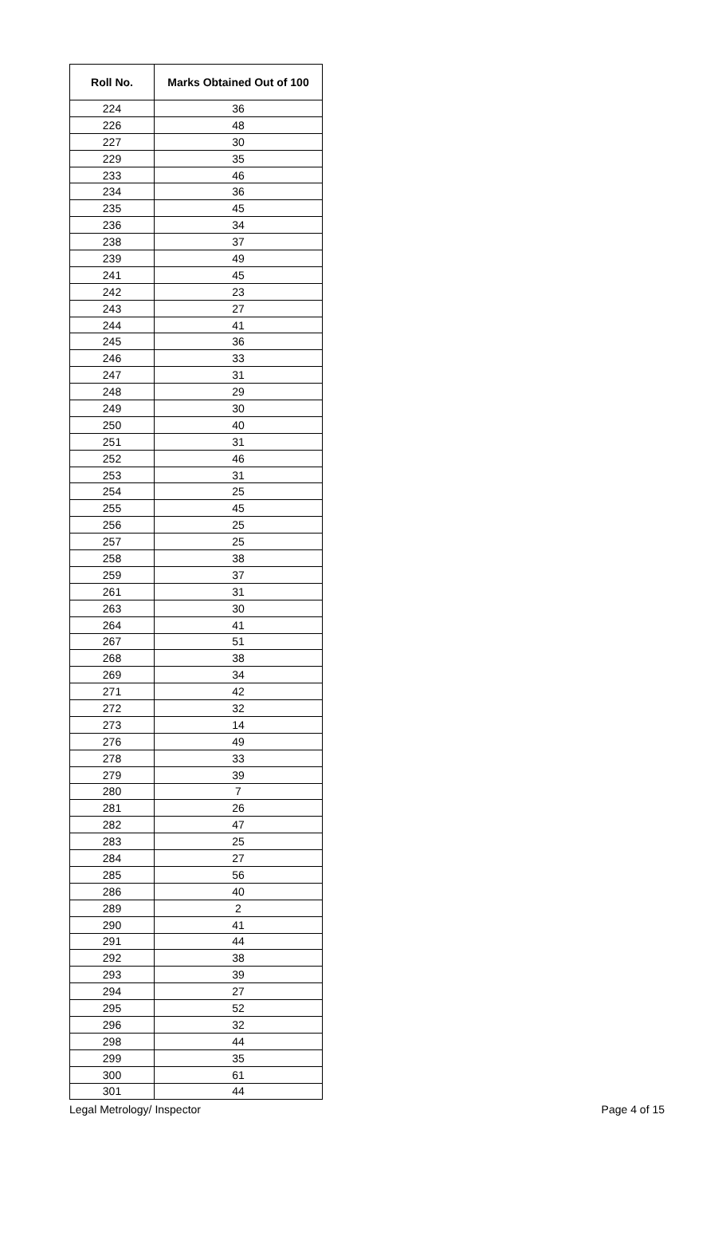| Roll No. | Marks Obtained Out of 100 |
| --- | --- |
| 224 | 36 |
| 226 | 48 |
| 227 | 30 |
| 229 | 35 |
| 233 | 46 |
| 234 | 36 |
| 235 | 45 |
| 236 | 34 |
| 238 | 37 |
| 239 | 49 |
| 241 | 45 |
| 242 | 23 |
| 243 | 27 |
| 244 | 41 |
| 245 | 36 |
| 246 | 33 |
| 247 | 31 |
| 248 | 29 |
| 249 | 30 |
| 250 | 40 |
| 251 | 31 |
| 252 | 46 |
| 253 | 31 |
| 254 | 25 |
| 255 | 45 |
| 256 | 25 |
| 257 | 25 |
| 258 | 38 |
| 259 | 37 |
| 261 | 31 |
| 263 | 30 |
| 264 | 41 |
| 267 | 51 |
| 268 | 38 |
| 269 | 34 |
| 271 | 42 |
| 272 | 32 |
| 273 | 14 |
| 276 | 49 |
| 278 | 33 |
| 279 | 39 |
| 280 | 7 |
| 281 | 26 |
| 282 | 47 |
| 283 | 25 |
| 284 | 27 |
| 285 | 56 |
| 286 | 40 |
| 289 | 2 |
| 290 | 41 |
| 291 | 44 |
| 292 | 38 |
| 293 | 39 |
| 294 | 27 |
| 295 | 52 |
| 296 | 32 |
| 298 | 44 |
| 299 | 35 |
| 300 | 61 |
| 301 | 44 |
Legal Metrology/ Inspector Page 4 of 15